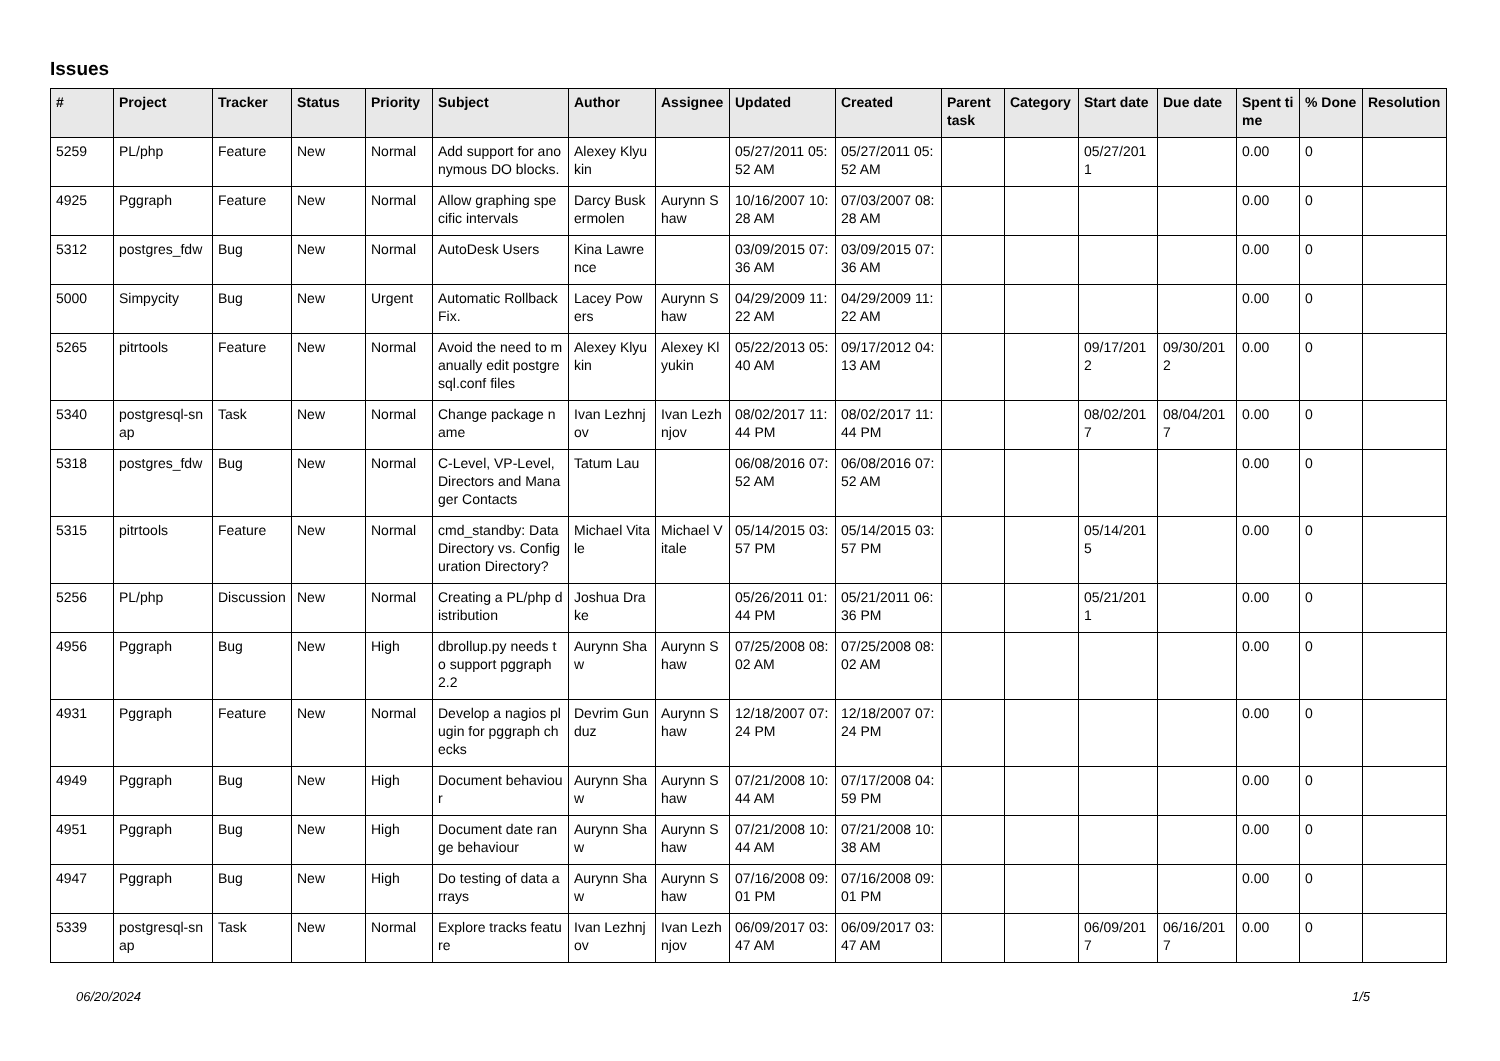Issues
| # | Project | Tracker | Status | Priority | Subject | Author | Assignee | Updated | Created | Parent task | Category | Start date | Due date | Spent time | % Done | Resolution |
| --- | --- | --- | --- | --- | --- | --- | --- | --- | --- | --- | --- | --- | --- | --- | --- | --- |
| 5259 | PL/php | Feature | New | Normal | Add support for anonymous DO blocks. | Alexey Klyukin | | 05/27/2011 05:52 AM | 05/27/2011 05:52 AM | | | 05/27/2011 | | 0.00 | 0 | |
| 4925 | Pggraph | Feature | New | Normal | Allow graphing specific intervals | Darcy Buskermolen | Aurynn Shaw | 10/16/2007 10:28 AM | 07/03/2007 08:28 AM | | | | | 0.00 | 0 | |
| 5312 | postgres_fdw | Bug | New | Normal | AutoDesk Users | Kina Lawrence | | 03/09/2015 07:36 AM | 03/09/2015 07:36 AM | | | | | 0.00 | 0 | |
| 5000 | Simpycity | Bug | New | Urgent | Automatic Rollback Fix. | Lacey Powers | Aurynn Shaw | 04/29/2009 11:22 AM | 04/29/2009 11:22 AM | | | | | 0.00 | 0 | |
| 5265 | pitrtools | Feature | New | Normal | Avoid the need to manually edit postgresql.conf files | Alexey Klyukin | Alexey Klyukin | 05/22/2013 05:40 AM | 09/17/2012 04:13 AM | | | 09/17/2012 | 09/30/2012 | 0.00 | 0 | |
| 5340 | postgresql-snap | Task | New | Normal | Change package name | Ivan Lezhnjov | Ivan Lezhnjov | 08/02/2017 11:44 PM | 08/02/2017 11:44 PM | | | 08/02/2017 | 08/04/2017 | 0.00 | 0 | |
| 5318 | postgres_fdw | Bug | New | Normal | C-Level, VP-Level, Directors and Manager Contacts | Tatum Lau | | 06/08/2016 07:52 AM | 06/08/2016 07:52 AM | | | | | 0.00 | 0 | |
| 5315 | pitrtools | Feature | New | Normal | cmd_standby: Data Directory vs. Configuration Directory? | Michael Vitale | Michael Vitale | 05/14/2015 03:57 PM | 05/14/2015 03:57 PM | | | 05/14/2015 | | 0.00 | 0 | |
| 5256 | PL/php | Discussion | New | Normal | Creating a PL/php distribution | Joshua Drake | | 05/26/2011 01:44 PM | 05/21/2011 06:36 PM | | | 05/21/2011 | | 0.00 | 0 | |
| 4956 | Pggraph | Bug | New | High | dbrollup.py needs to support pggraph 2.2 | Aurynn Shaw | Aurynn Shaw | 07/25/2008 08:02 AM | 07/25/2008 08:02 AM | | | | | 0.00 | 0 | |
| 4931 | Pggraph | Feature | New | Normal | Develop a nagios plugin for pggraph checks | Devrim Gunduz | Aurynn Shaw | 12/18/2007 07:24 PM | 12/18/2007 07:24 PM | | | | | 0.00 | 0 | |
| 4949 | Pggraph | Bug | New | High | Document behaviour | Aurynn Shaw | Aurynn Shaw | 07/21/2008 10:44 AM | 07/17/2008 04:59 PM | | | | | 0.00 | 0 | |
| 4951 | Pggraph | Bug | New | High | Document date range behaviour | Aurynn Shaw | Aurynn Shaw | 07/21/2008 10:44 AM | 07/21/2008 10:38 AM | | | | | 0.00 | 0 | |
| 4947 | Pggraph | Bug | New | High | Do testing of data arrays | Aurynn Shaw | Aurynn Shaw | 07/16/2008 09:01 PM | 07/16/2008 09:01 PM | | | | | 0.00 | 0 | |
| 5339 | postgresql-snap | Task | New | Normal | Explore tracks feature | Ivan Lezhnjov | Ivan Lezhnjov | 06/09/2017 03:47 AM | 06/09/2017 03:47 AM | | | 06/09/2017 | 06/16/2017 | 0.00 | 0 | |
06/20/2024 1/5